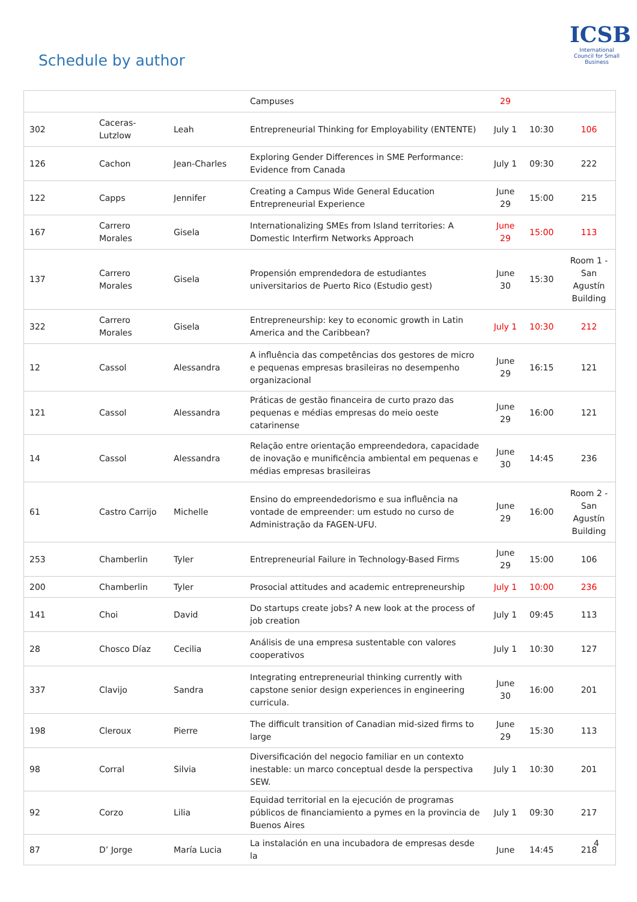Schedule by author
ICSB
International Council for Small Business
| | | | Campuses | 29 | | |
| 302 | Caceras-Lutzlow | Leah | Entrepreneurial Thinking for Employability (ENTENTE) | July 1 | 10:30 | 106 |
| 126 | Cachon | Jean-Charles | Exploring Gender Differences in SME Performance: Evidence from Canada | July 1 | 09:30 | 222 |
| 122 | Capps | Jennifer | Creating a Campus Wide General Education Entrepreneurial Experience | June 29 | 15:00 | 215 |
| 167 | Carrero Morales | Gisela | Internationalizing SMEs from Island territories: A Domestic Interfirm Networks Approach | June 29 | 15:00 | 113 |
| 137 | Carrero Morales | Gisela | Propensión emprendedora de estudiantes universitarios de Puerto Rico (Estudio gest) | June 30 | 15:30 | Room 1 - San Agustín Building |
| 322 | Carrero Morales | Gisela | Entrepreneurship: key to economic growth in Latin America and the Caribbean? | July 1 | 10:30 | 212 |
| 12 | Cassol | Alessandra | A influência das competências dos gestores de micro e pequenas empresas brasileiras no desempenho organizacional | June 29 | 16:15 | 121 |
| 121 | Cassol | Alessandra | Práticas de gestão financeira de curto prazo das pequenas e médias empresas do meio oeste catarinense | June 29 | 16:00 | 121 |
| 14 | Cassol | Alessandra | Relação entre orientação empreendedora, capacidade de inovação e munificência ambiental em pequenas e médias empresas brasileiras | June 30 | 14:45 | 236 |
| 61 | Castro Carrijo | Michelle | Ensino do empreendedorismo e sua influência na vontade de empreender: um estudo no curso de Administração da FAGEN-UFU. | June 29 | 16:00 | Room 2 - San Agustín Building |
| 253 | Chamberlin | Tyler | Entrepreneurial Failure in Technology-Based Firms | June 29 | 15:00 | 106 |
| 200 | Chamberlin | Tyler | Prosocial attitudes and academic entrepreneurship | July 1 | 10:00 | 236 |
| 141 | Choi | David | Do startups create jobs? A new look at the process of job creation | July 1 | 09:45 | 113 |
| 28 | Chosco Díaz | Cecilia | Análisis de una empresa sustentable con valores cooperativos | July 1 | 10:30 | 127 |
| 337 | Clavijo | Sandra | Integrating entrepreneurial thinking currently with capstone senior design experiences in engineering curricula. | June 30 | 16:00 | 201 |
| 198 | Cleroux | Pierre | The difficult transition of Canadian mid-sized firms to large | June 29 | 15:30 | 113 |
| 98 | Corral | Silvia | Diversificación del negocio familiar en un contexto inestable: un marco conceptual desde la perspectiva SEW. | July 1 | 10:30 | 201 |
| 92 | Corzo | Lilia | Equidad territorial en la ejecución de programas públicos de financiamiento a pymes en la provincia de Buenos Aires | July 1 | 09:30 | 217 |
| 87 | D’ Jorge | María Lucia | La instalación en una incubadora de empresas desde la | June | 14:45 | 218 |
4